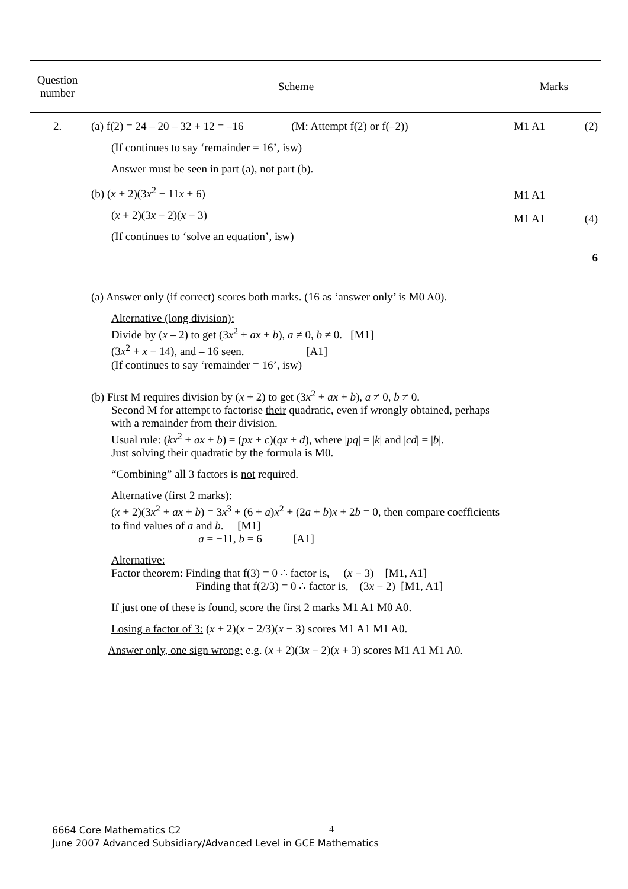| Question number | Scheme | Marks |
| --- | --- | --- |
| 2. | (a) f(2) = 24 – 20 – 32 + 12 = –16 (M: Attempt f(2) or f(–2)) (If continues to say ‘remainder = 16’, isw) Answer must be seen in part (a), not part (b). (b) ( x + 2)(3 x<sup>2</sup> − 11 x + 6) ( x + 2)(3 x − 2)( x − 3) (If continues to ‘solve an equation’, isw) | M1 A1 (2) M1 A1 M1 A1 (4) 6 |
| | (a) Answer only (if correct) scores both marks. (16 as ‘answer only’ is M0 A0). Alternative (long division): Divide by ( x – 2) to get (3 x<sup>2</sup> + ax + b ), a ≠ 0, b ≠ 0. [M1] (3 x<sup>2</sup> + x − 14), and – 16 seen. [A1] (If continues to say ‘remainder = 16’, isw) (b) First M requires division by ( x + 2) to get (3 x<sup>2</sup> + ax + b ), a ≠ 0, b ≠ 0. Second M for attempt to factorise their quadratic, even if wrongly obtained, perhaps with a remainder from their division. Usual rule: ( kx<sup>2</sup> + ax + b ) = ( px + c )( qx + d ), where / pq / = / k / and / cd / = / b /. Just solving their quadratic by the formula is M0. “Combining” all 3 factors is not required. Alternative (first 2 marks): ( x + 2)(3 x<sup>2</sup> + ax + b ) = 3 x<sup>3</sup> + (6 + a ) x<sup>2</sup> + (2 a + b ) x + 2 b = 0, then compare coefficients to find values of a and b . [M1] a = −11, b = 6 [A1] Alternative: Factor theorem: Finding that f(3) = 0 ∴ factor is, ( x − 3) [M1, A1] Finding that f(2/3) = 0 ∴ factor is, (3 x − 2) [M1, A1] If just one of these is found, score the first 2 marks M1 A1 M0 A0. Losing a factor of 3: ( x + 2)( x − 2/3)( x − 3) scores M1 A1 M1 A0. Answer only, one sign wrong: e.g. ( x + 2)(3 x − 2)( x + 3) scores M1 A1 M1 A0. | |
6664 Core Mathematics C2
June 2007 Advanced Subsidiary/Advanced Level in GCE Mathematics
4